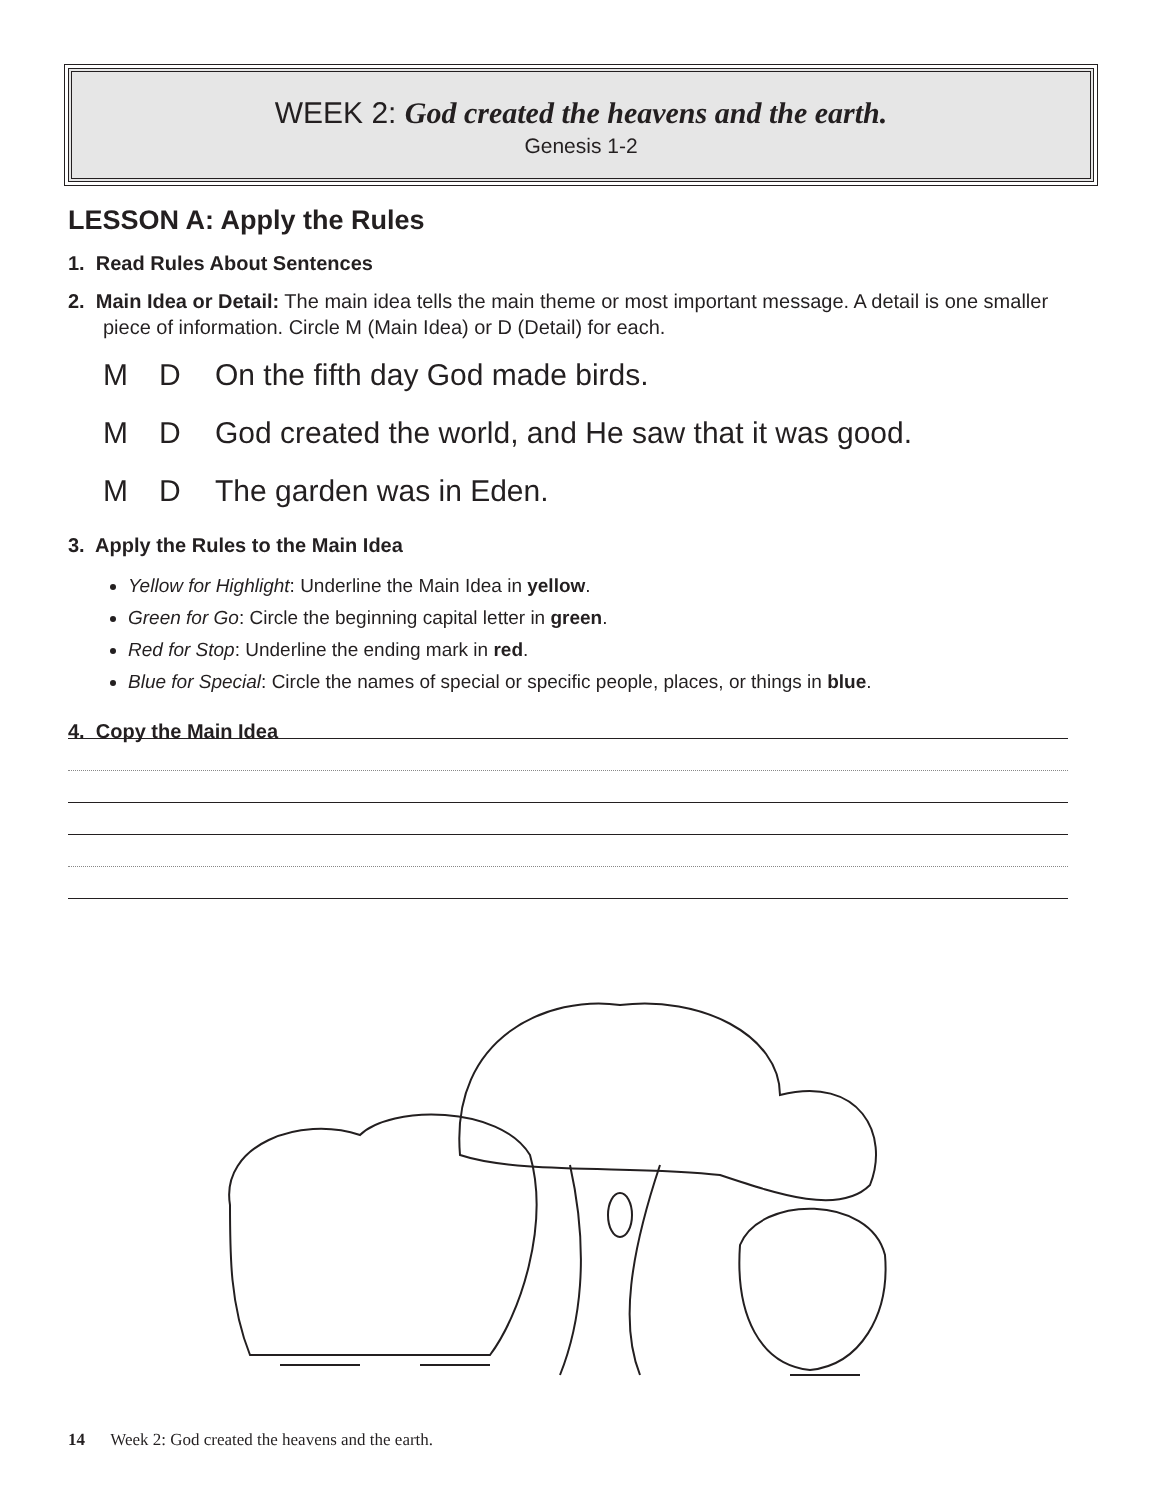WEEK 2: God created the heavens and the earth.
Genesis 1-2
LESSON A: Apply the Rules
1. Read Rules About Sentences
2. Main Idea or Detail: The main idea tells the main theme or most important message. A detail is one smaller piece of information. Circle M (Main Idea) or D (Detail) for each.
M D On the fifth day God made birds.
M D God created the world, and He saw that it was good.
M D The garden was in Eden.
3. Apply the Rules to the Main Idea
Yellow for Highlight: Underline the Main Idea in yellow.
Green for Go: Circle the beginning capital letter in green.
Red for Stop: Underline the ending mark in red.
Blue for Special: Circle the names of special or specific people, places, or things in blue.
4. Copy the Main Idea
14 Week 2: God created the heavens and the earth.